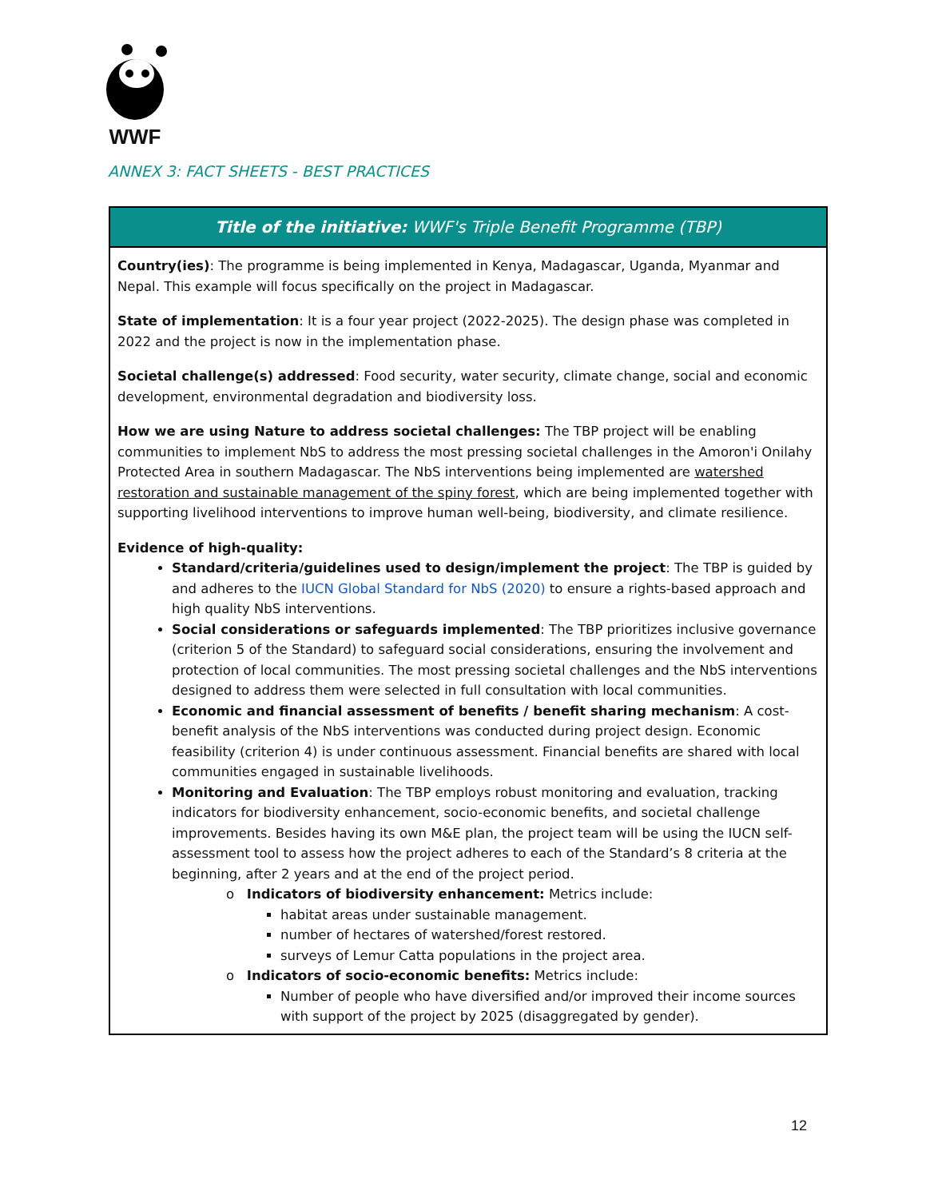WWF
ANNEX 3: FACT SHEETS - BEST PRACTICES
| Title of the initiative: WWF's Triple Benefit Programme (TBP) |
| --- |
| Country(ies) : The programme is being implemented in Kenya, Madagascar, Uganda, Myanmar and Nepal. This example will focus specifically on the project in Madagascar. State of implementation : It is a four year project (2022-2025). The design phase was completed in 2022 and the project is now in the implementation phase. Societal challenge(s) addressed : Food security, water security, climate change, social and economic development, environmental degradation and biodiversity loss. How we are using Nature to address societal challenges: The TBP project will be enabling communities to implement NbS to address the most pressing societal challenges in the Amoron'i Onilahy Protected Area in southern Madagascar. The NbS interventions being implemented are watershed restoration and sustainable management of the spiny forest , which are being implemented together with supporting livelihood interventions to improve human well-being, biodiversity, and climate resilience. Evidence of high-quality: Standard/criteria/guidelines used to design/implement the project : The TBP is guided by and adheres to the IUCN Global Standard for NbS (2020) to ensure a rights-based approach and high quality NbS interventions. Social considerations or safeguards implemented : The TBP prioritizes inclusive governance (criterion 5 of the Standard) to safeguard social considerations, ensuring the involvement and protection of local communities. The most pressing societal challenges and the NbS interventions designed to address them were selected in full consultation with local communities. Economic and financial assessment of benefits / benefit sharing mechanism : A cost-benefit analysis of the NbS interventions was conducted during project design. Economic feasibility (criterion 4) is under continuous assessment. Financial benefits are shared with local communities engaged in sustainable livelihoods. Monitoring and Evaluation : The TBP employs robust monitoring and evaluation, tracking indicators for biodiversity enhancement, socio-economic benefits, and societal challenge improvements. Besides having its own M&E plan, the project team will be using the IUCN self-assessment tool to assess how the project adheres to each of the Standard’s 8 criteria at the beginning, after 2 years and at the end of the project period. o Indicators of biodiversity enhancement: Metrics include: habitat areas under sustainable management. number of hectares of watershed/forest restored. surveys of Lemur Catta populations in the project area. o Indicators of socio-economic benefits: Metrics include: Number of people who have diversified and/or improved their income sources with support of the project by 2025 (disaggregated by gender). |
12